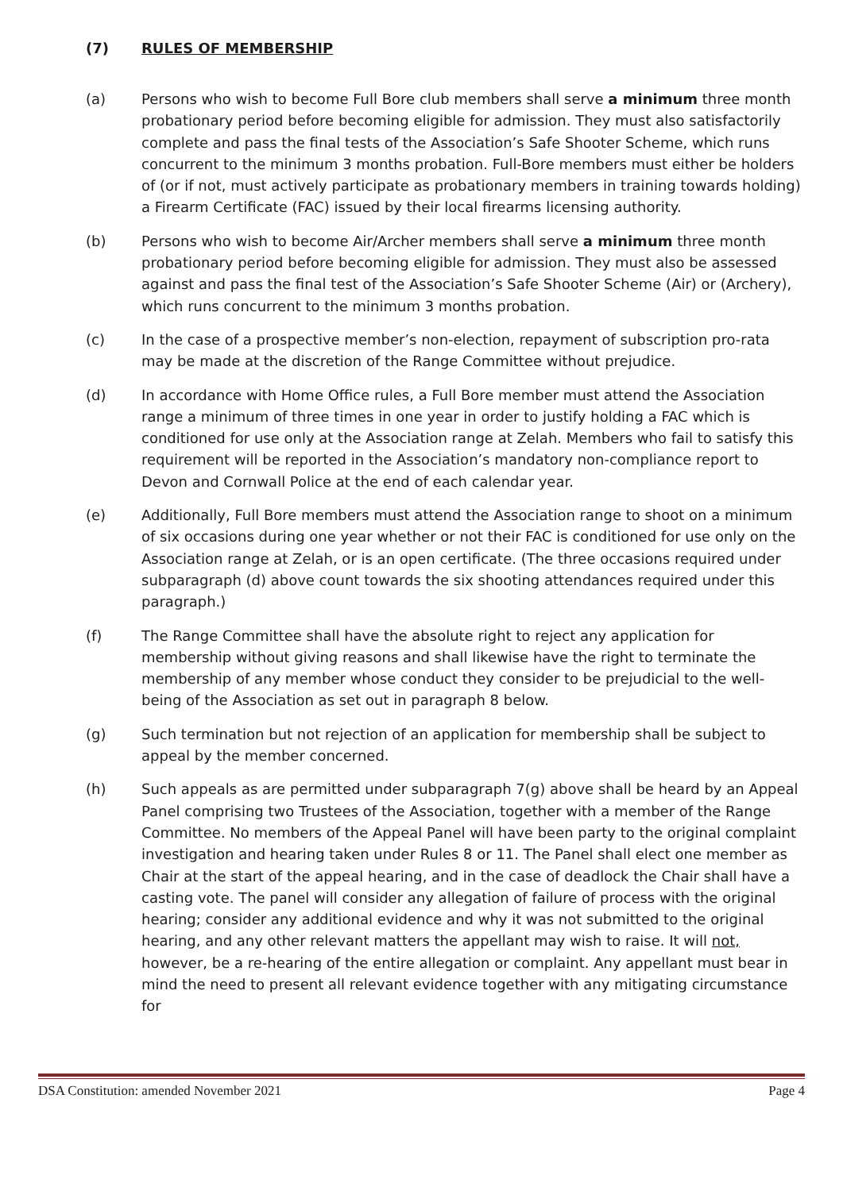(7) RULES OF MEMBERSHIP
(a) Persons who wish to become Full Bore club members shall serve a minimum three month probationary period before becoming eligible for admission. They must also satisfactorily complete and pass the final tests of the Association’s Safe Shooter Scheme, which runs concurrent to the minimum 3 months probation. Full-Bore members must either be holders of (or if not, must actively participate as probationary members in training towards holding) a Firearm Certificate (FAC) issued by their local firearms licensing authority.
(b) Persons who wish to become Air/Archer members shall serve a minimum three month probationary period before becoming eligible for admission. They must also be assessed against and pass the final test of the Association’s Safe Shooter Scheme (Air) or (Archery), which runs concurrent to the minimum 3 months probation.
(c) In the case of a prospective member’s non-election, repayment of subscription pro-rata may be made at the discretion of the Range Committee without prejudice.
(d) In accordance with Home Office rules, a Full Bore member must attend the Association range a minimum of three times in one year in order to justify holding a FAC which is conditioned for use only at the Association range at Zelah. Members who fail to satisfy this requirement will be reported in the Association’s mandatory non-compliance report to Devon and Cornwall Police at the end of each calendar year.
(e) Additionally, Full Bore members must attend the Association range to shoot on a minimum of six occasions during one year whether or not their FAC is conditioned for use only on the Association range at Zelah, or is an open certificate. (The three occasions required under subparagraph (d) above count towards the six shooting attendances required under this paragraph.)
(f) The Range Committee shall have the absolute right to reject any application for membership without giving reasons and shall likewise have the right to terminate the membership of any member whose conduct they consider to be prejudicial to the well-being of the Association as set out in paragraph 8 below.
(g) Such termination but not rejection of an application for membership shall be subject to appeal by the member concerned.
(h) Such appeals as are permitted under subparagraph 7(g) above shall be heard by an Appeal Panel comprising two Trustees of the Association, together with a member of the Range Committee. No members of the Appeal Panel will have been party to the original complaint investigation and hearing taken under Rules 8 or 11. The Panel shall elect one member as Chair at the start of the appeal hearing, and in the case of deadlock the Chair shall have a casting vote. The panel will consider any allegation of failure of process with the original hearing; consider any additional evidence and why it was not submitted to the original hearing, and any other relevant matters the appellant may wish to raise. It will not, however, be a re-hearing of the entire allegation or complaint. Any appellant must bear in mind the need to present all relevant evidence together with any mitigating circumstance for
DSA Constitution: amended November 2021 Page 4